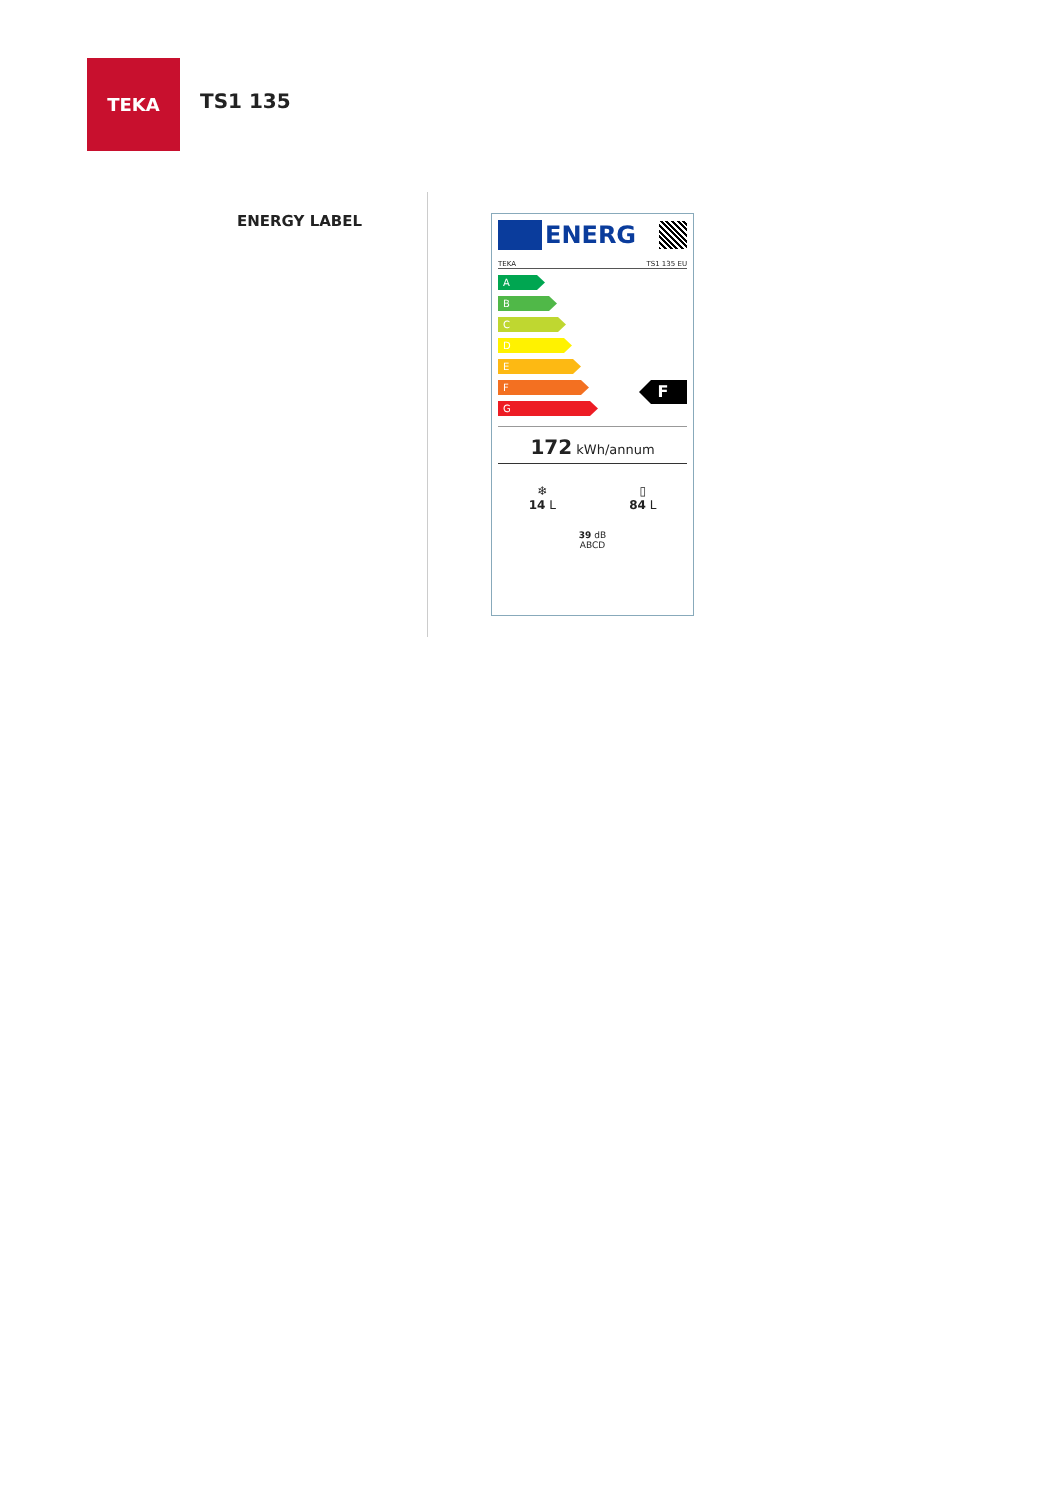TEKA
TS1 135
ENERGY LABEL
ENERG
TEKA TS1 135 EU
A
B
C
D
E
F
G
F
172 kWh/annum
❄
14 L
▯
84 L
39 dB
ABCD